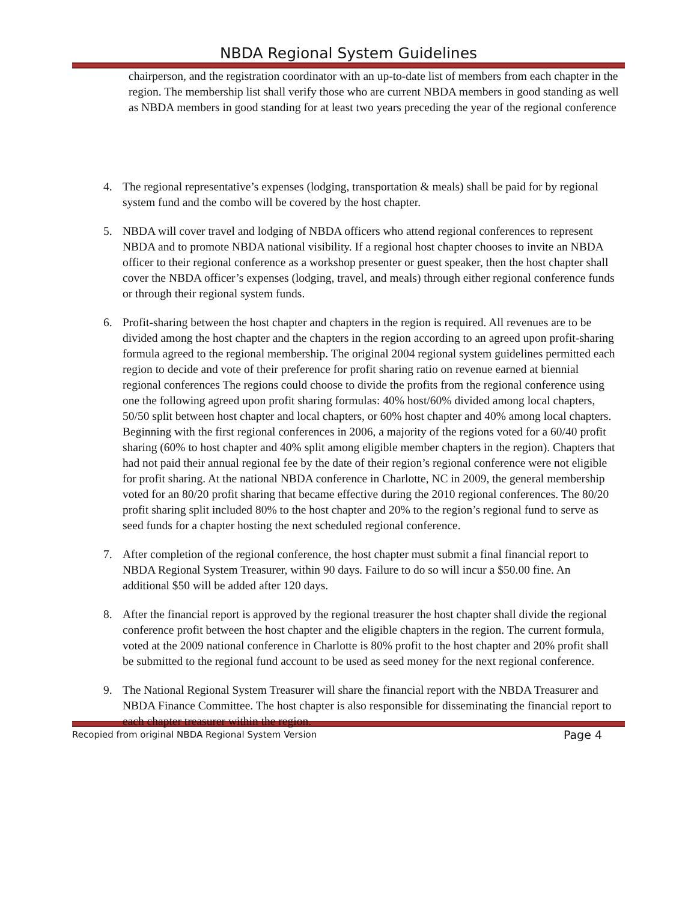NBDA Regional System Guidelines
chairperson, and the registration coordinator with an up-to-date list of members from each chapter in the region. The membership list shall verify those who are current NBDA members in good standing as well as NBDA members in good standing for at least two years preceding the year of the regional conference
4. The regional representative’s expenses (lodging, transportation & meals) shall be paid for by regional system fund and the combo will be covered by the host chapter.
5. NBDA will cover travel and lodging of NBDA officers who attend regional conferences to represent NBDA and to promote NBDA national visibility. If a regional host chapter chooses to invite an NBDA officer to their regional conference as a workshop presenter or guest speaker, then the host chapter shall cover the NBDA officer’s expenses (lodging, travel, and meals) through either regional conference funds or through their regional system funds.
6. Profit-sharing between the host chapter and chapters in the region is required. All revenues are to be divided among the host chapter and the chapters in the region according to an agreed upon profit-sharing formula agreed to the regional membership. The original 2004 regional system guidelines permitted each region to decide and vote of their preference for profit sharing ratio on revenue earned at biennial regional conferences The regions could choose to divide the profits from the regional conference using one the following agreed upon profit sharing formulas: 40% host/60% divided among local chapters, 50/50 split between host chapter and local chapters, or 60% host chapter and 40% among local chapters. Beginning with the first regional conferences in 2006, a majority of the regions voted for a 60/40 profit sharing (60% to host chapter and 40% split among eligible member chapters in the region). Chapters that had not paid their annual regional fee by the date of their region’s regional conference were not eligible for profit sharing. At the national NBDA conference in Charlotte, NC in 2009, the general membership voted for an 80/20 profit sharing that became effective during the 2010 regional conferences. The 80/20 profit sharing split included 80% to the host chapter and 20% to the region’s regional fund to serve as seed funds for a chapter hosting the next scheduled regional conference.
7. After completion of the regional conference, the host chapter must submit a final financial report to NBDA Regional System Treasurer, within 90 days. Failure to do so will incur a $50.00 fine. An additional $50 will be added after 120 days.
8. After the financial report is approved by the regional treasurer the host chapter shall divide the regional conference profit between the host chapter and the eligible chapters in the region. The current formula, voted at the 2009 national conference in Charlotte is 80% profit to the host chapter and 20% profit shall be submitted to the regional fund account to be used as seed money for the next regional conference.
9. The National Regional System Treasurer will share the financial report with the NBDA Treasurer and NBDA Finance Committee. The host chapter is also responsible for disseminating the financial report to each chapter treasurer within the region.
Recopied from original NBDA Regional System Version Page 4